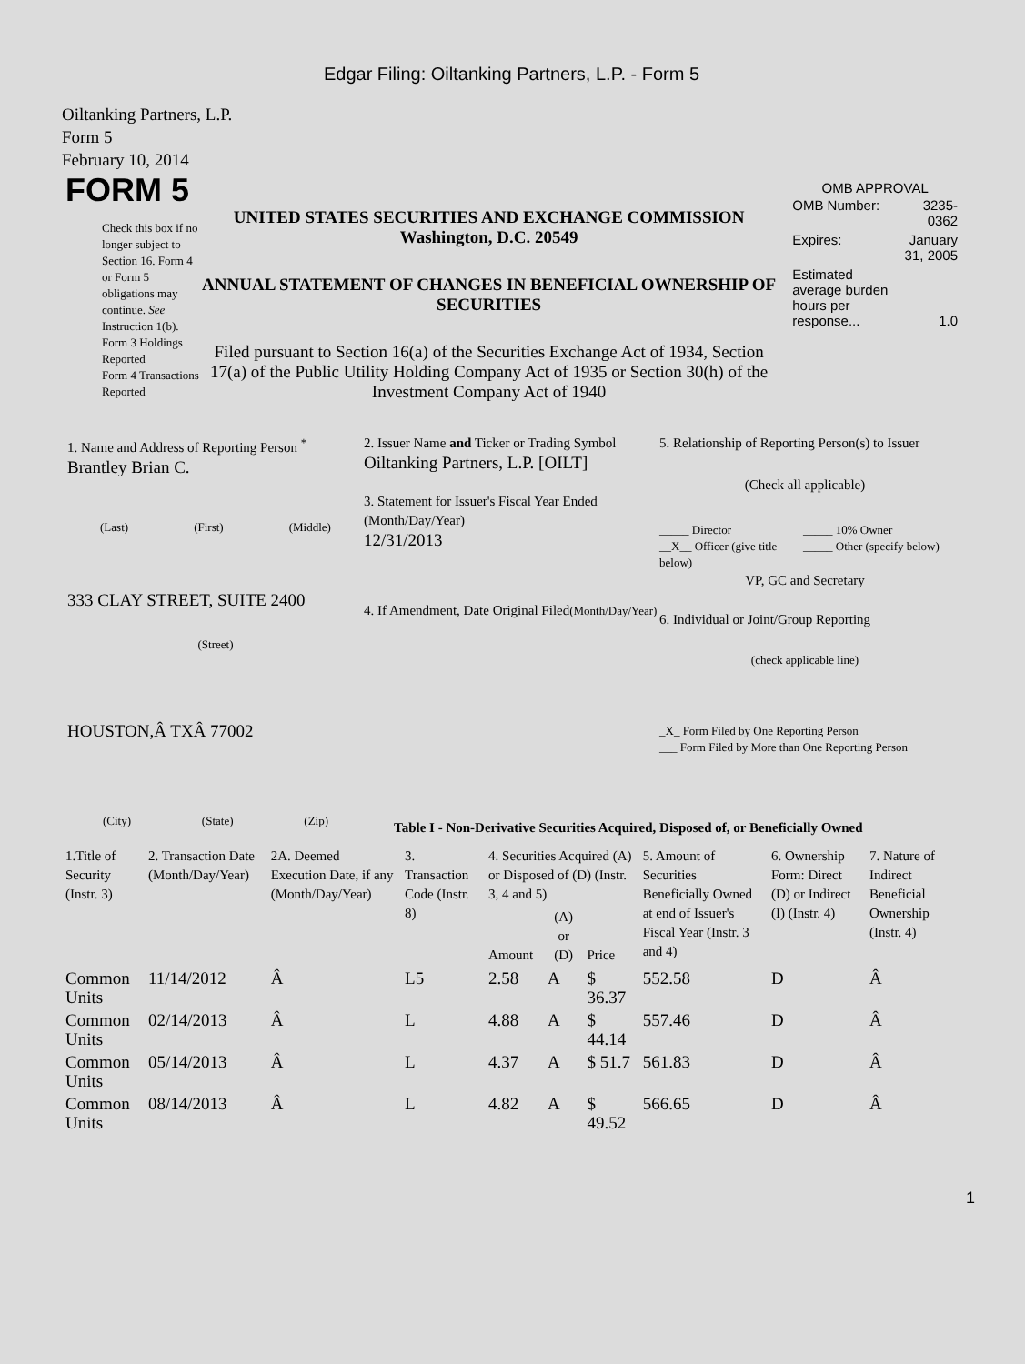Edgar Filing: Oiltanking Partners, L.P. - Form 5
Oiltanking Partners, L.P.
Form 5
February 10, 2014
FORM 5
Check this box if no longer subject to Section 16. Form 4 or Form 5 obligations may continue. See Instruction 1(b).
Form 3 Holdings Reported
Form 4 Transactions Reported
UNITED STATES SECURITIES AND EXCHANGE COMMISSION
Washington, D.C. 20549
ANNUAL STATEMENT OF CHANGES IN BENEFICIAL OWNERSHIP OF SECURITIES
Filed pursuant to Section 16(a) of the Securities Exchange Act of 1934, Section 17(a) of the Public Utility Holding Company Act of 1935 or Section 30(h) of the Investment Company Act of 1940
OMB APPROVAL
| OMB Number: | 3235-0362 |
| Expires: | January 31, 2005 |
| Estimated average burden hours per response... | 1.0 |
1. Name and Address of Reporting Person <sup>*</sup>
Brantley Brian C.
(Last) (First) (Middle)
333 CLAY STREET, SUITE 2400
(Street)
HOUSTON,Â TXÂ 77002
(City) (State) (Zip)
2. Issuer Name and Ticker or Trading Symbol
Oiltanking Partners, L.P. [OILT]
3. Statement for Issuer's Fiscal Year Ended (Month/Day/Year)
12/31/2013
4. If Amendment, Date Original Filed(Month/Day/Year)
5. Relationship of Reporting Person(s) to Issuer
(Check all applicable)
_____ Director
__X__ Officer (give title below)
_____ 10% Owner
_____ Other (specify below)
VP, GC and Secretary
6. Individual or Joint/Group Reporting
(check applicable line)
_X_ Form Filed by One Reporting Person
___ Form Filed by More than One Reporting Person
Table I - Non-Derivative Securities Acquired, Disposed of, or Beneficially Owned
| 1.Title of Security (Instr. 3) | 2. Transaction Date (Month/Day/Year) | 2A. Deemed Execution Date, if any (Month/Day/Year) | 3. Transaction Code (Instr. 8) | 4. Securities Acquired (A) or Disposed of (D) (Instr. 3, 4 and 5) | | | 5. Amount of Securities Beneficially Owned at end of Issuer's Fiscal Year (Instr. 3 and 4) | 6. Ownership Form: Direct (D) or Indirect (I) (Instr. 4) | 7. Nature of Indirect Beneficial Ownership (Instr. 4) |
| --- | --- | --- | --- | --- | --- | --- | --- | --- | --- |
| | | | | Amount | (A) or (D) | Price | | | |
| Common Units | 11/14/2012 | Â | L5 | 2.58 | A | $ 36.37 | 552.58 | D | Â |
| Common Units | 02/14/2013 | Â | L | 4.88 | A | $ 44.14 | 557.46 | D | Â |
| Common Units | 05/14/2013 | Â | L | 4.37 | A | $ 51.7 | 561.83 | D | Â |
| Common Units | 08/14/2013 | Â | L | 4.82 | A | $ 49.52 | 566.65 | D | Â |
1